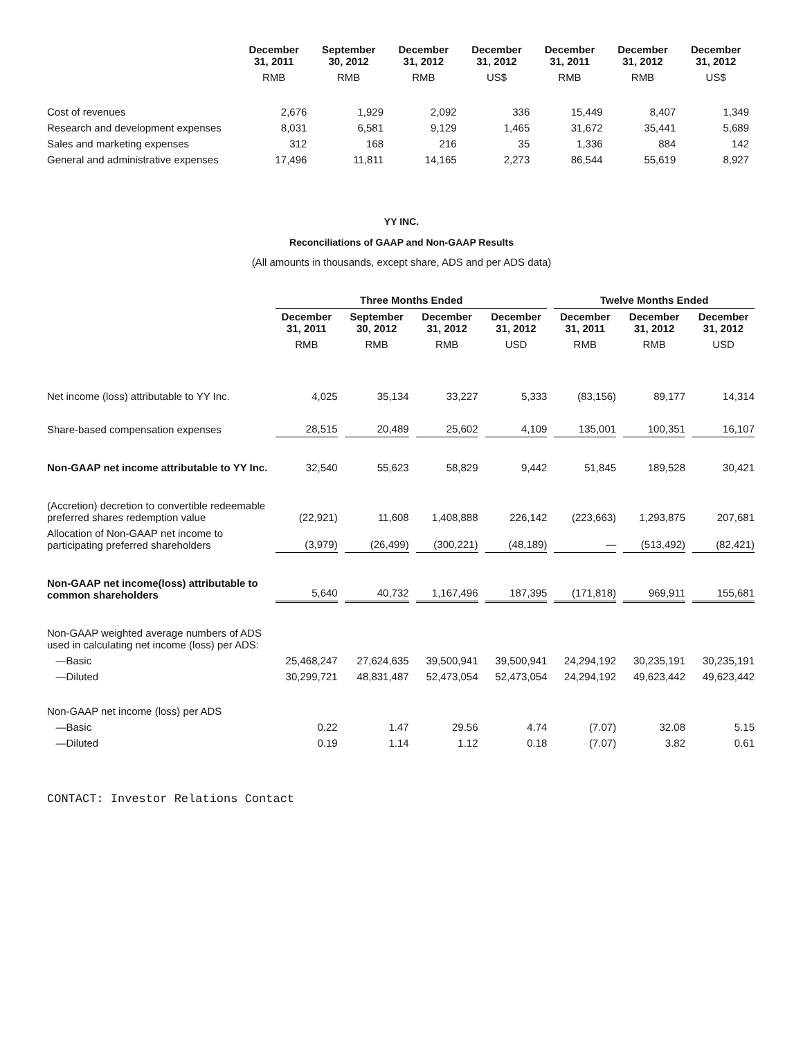| | December 31, 2011 | September 30, 2012 | December 31, 2012 | December 31, 2012 | December 31, 2011 | December 31, 2012 | December 31, 2012 |
| --- | --- | --- | --- | --- | --- | --- | --- |
| | RMB | RMB | RMB | US$ | RMB | RMB | US$ |
| Cost of revenues | 2,676 | 1,929 | 2,092 | 336 | 15,449 | 8,407 | 1,349 |
| Research and development expenses | 8,031 | 6,581 | 9,129 | 1,465 | 31,672 | 35,441 | 5,689 |
| Sales and marketing expenses | 312 | 168 | 216 | 35 | 1,336 | 884 | 142 |
| General and administrative expenses | 17,496 | 11,811 | 14,165 | 2,273 | 86,544 | 55,619 | 8,927 |
YY INC.
Reconciliations of GAAP and Non-GAAP Results
(All amounts in thousands, except share, ADS and per ADS data)
| | Three Months Ended | | | | Twelve Months Ended | | |
| --- | --- | --- | --- | --- | --- | --- | --- |
| | December 31, 2011 | September 30, 2012 | December 31, 2012 | December 31, 2012 | December 31, 2011 | December 31, 2012 | December 31, 2012 |
| | RMB | RMB | RMB | USD | RMB | RMB | USD |
| Net income (loss) attributable to YY Inc. | 4,025 | 35,134 | 33,227 | 5,333 | (83,156) | 89,177 | 14,314 |
| Share-based compensation expenses | 28,515 | 20,489 | 25,602 | 4,109 | 135,001 | 100,351 | 16,107 |
| Non-GAAP net income attributable to YY Inc. | 32,540 | 55,623 | 58,829 | 9,442 | 51,845 | 189,528 | 30,421 |
| (Accretion) decretion to convertible redeemable preferred shares redemption value | (22,921) | 11,608 | 1,408,888 | 226,142 | (223,663) | 1,293,875 | 207,681 |
| Allocation of Non-GAAP net income to participating preferred shareholders | (3,979) | (26,499) | (300,221) | (48,189) | — | (513,492) | (82,421) |
| Non-GAAP net income(loss) attributable to common shareholders | 5,640 | 40,732 | 1,167,496 | 187,395 | (171,818) | 969,911 | 155,681 |
| Non-GAAP weighted average numbers of ADS used in calculating net income (loss) per ADS: | | | | | | | |
| —Basic | 25,468,247 | 27,624,635 | 39,500,941 | 39,500,941 | 24,294,192 | 30,235,191 | 30,235,191 |
| —Diluted | 30,299,721 | 48,831,487 | 52,473,054 | 52,473,054 | 24,294,192 | 49,623,442 | 49,623,442 |
| Non-GAAP net income (loss) per ADS | | | | | | | |
| —Basic | 0.22 | 1.47 | 29.56 | 4.74 | (7.07) | 32.08 | 5.15 |
| —Diluted | 0.19 | 1.14 | 1.12 | 0.18 | (7.07) | 3.82 | 0.61 |
CONTACT: Investor Relations Contact